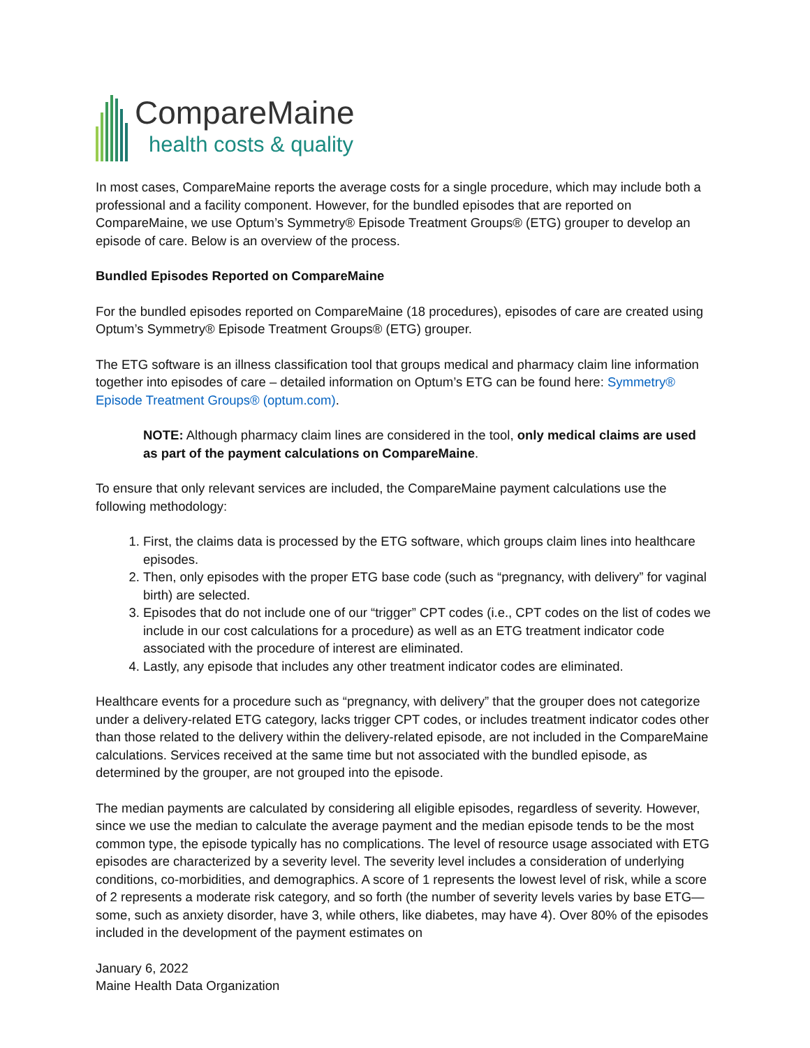CompareMaine
health costs & quality
In most cases, CompareMaine reports the average costs for a single procedure, which may include both a professional and a facility component. However, for the bundled episodes that are reported on CompareMaine, we use Optum’s Symmetry® Episode Treatment Groups® (ETG) grouper to develop an episode of care. Below is an overview of the process.
Bundled Episodes Reported on CompareMaine
For the bundled episodes reported on CompareMaine (18 procedures), episodes of care are created using Optum’s Symmetry® Episode Treatment Groups® (ETG) grouper.
The ETG software is an illness classification tool that groups medical and pharmacy claim line information together into episodes of care – detailed information on Optum’s ETG can be found here: Symmetry® Episode Treatment Groups® (optum.com).
NOTE: Although pharmacy claim lines are considered in the tool, only medical claims are used as part of the payment calculations on CompareMaine.
To ensure that only relevant services are included, the CompareMaine payment calculations use the following methodology:
1. First, the claims data is processed by the ETG software, which groups claim lines into healthcare episodes.
2. Then, only episodes with the proper ETG base code (such as “pregnancy, with delivery” for vaginal birth) are selected.
3. Episodes that do not include one of our “trigger” CPT codes (i.e., CPT codes on the list of codes we include in our cost calculations for a procedure) as well as an ETG treatment indicator code associated with the procedure of interest are eliminated.
4. Lastly, any episode that includes any other treatment indicator codes are eliminated.
Healthcare events for a procedure such as “pregnancy, with delivery” that the grouper does not categorize under a delivery-related ETG category, lacks trigger CPT codes, or includes treatment indicator codes other than those related to the delivery within the delivery-related episode, are not included in the CompareMaine calculations. Services received at the same time but not associated with the bundled episode, as determined by the grouper, are not grouped into the episode.
The median payments are calculated by considering all eligible episodes, regardless of severity. However, since we use the median to calculate the average payment and the median episode tends to be the most common type, the episode typically has no complications. The level of resource usage associated with ETG episodes are characterized by a severity level. The severity level includes a consideration of underlying conditions, co-morbidities, and demographics. A score of 1 represents the lowest level of risk, while a score of 2 represents a moderate risk category, and so forth (the number of severity levels varies by base ETG—some, such as anxiety disorder, have 3, while others, like diabetes, may have 4). Over 80% of the episodes included in the development of the payment estimates on
January 6, 2022
Maine Health Data Organization